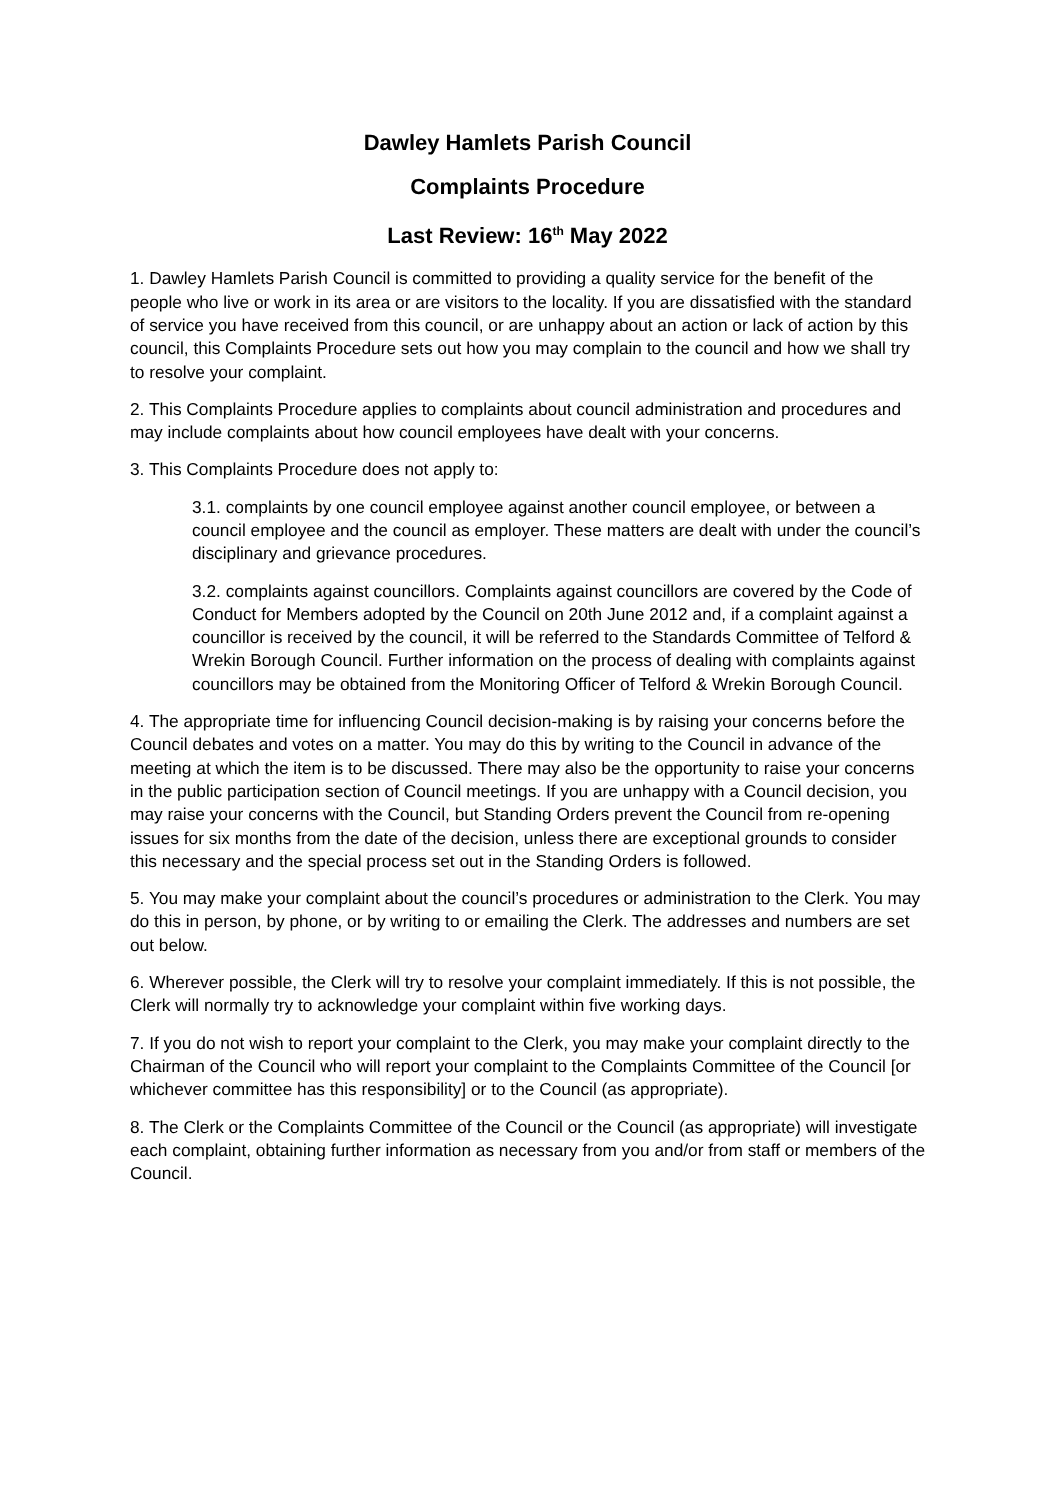Dawley Hamlets Parish Council
Complaints Procedure
Last Review: 16<sup>th</sup> May 2022
1. Dawley Hamlets Parish Council is committed to providing a quality service for the benefit of the people who live or work in its area or are visitors to the locality. If you are dissatisfied with the standard of service you have received from this council, or are unhappy about an action or lack of action by this council, this Complaints Procedure sets out how you may complain to the council and how we shall try to resolve your complaint.
2. This Complaints Procedure applies to complaints about council administration and procedures and may include complaints about how council employees have dealt with your concerns.
3. This Complaints Procedure does not apply to:
3.1. complaints by one council employee against another council employee, or between a council employee and the council as employer. These matters are dealt with under the council’s disciplinary and grievance procedures.
3.2. complaints against councillors. Complaints against councillors are covered by the Code of Conduct for Members adopted by the Council on 20th June 2012 and, if a complaint against a councillor is received by the council, it will be referred to the Standards Committee of Telford & Wrekin Borough Council. Further information on the process of dealing with complaints against councillors may be obtained from the Monitoring Officer of Telford & Wrekin Borough Council.
4. The appropriate time for influencing Council decision-making is by raising your concerns before the Council debates and votes on a matter. You may do this by writing to the Council in advance of the meeting at which the item is to be discussed. There may also be the opportunity to raise your concerns in the public participation section of Council meetings. If you are unhappy with a Council decision, you may raise your concerns with the Council, but Standing Orders prevent the Council from re-opening issues for six months from the date of the decision, unless there are exceptional grounds to consider this necessary and the special process set out in the Standing Orders is followed.
5. You may make your complaint about the council’s procedures or administration to the Clerk. You may do this in person, by phone, or by writing to or emailing the Clerk. The addresses and numbers are set out below.
6. Wherever possible, the Clerk will try to resolve your complaint immediately. If this is not possible, the Clerk will normally try to acknowledge your complaint within five working days.
7. If you do not wish to report your complaint to the Clerk, you may make your complaint directly to the Chairman of the Council who will report your complaint to the Complaints Committee of the Council [or whichever committee has this responsibility] or to the Council (as appropriate).
8. The Clerk or the Complaints Committee of the Council or the Council (as appropriate) will investigate each complaint, obtaining further information as necessary from you and/or from staff or members of the Council.